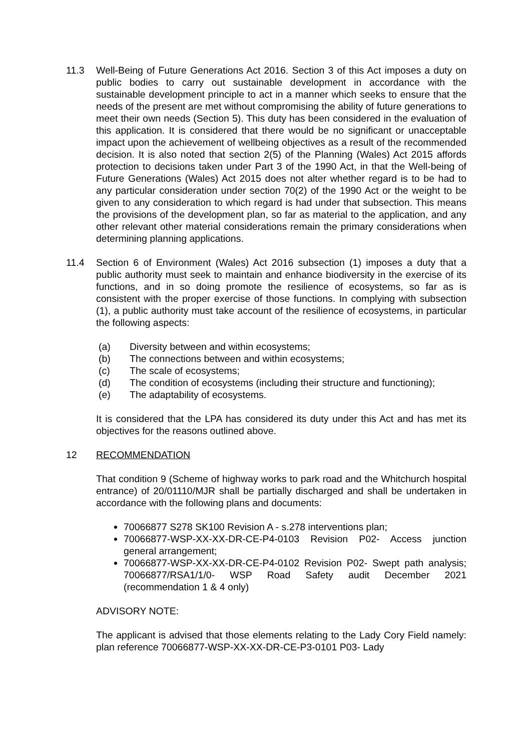11.3 Well-Being of Future Generations Act 2016. Section 3 of this Act imposes a duty on public bodies to carry out sustainable development in accordance with the sustainable development principle to act in a manner which seeks to ensure that the needs of the present are met without compromising the ability of future generations to meet their own needs (Section 5). This duty has been considered in the evaluation of this application. It is considered that there would be no significant or unacceptable impact upon the achievement of wellbeing objectives as a result of the recommended decision. It is also noted that section 2(5) of the Planning (Wales) Act 2015 affords protection to decisions taken under Part 3 of the 1990 Act, in that the Well-being of Future Generations (Wales) Act 2015 does not alter whether regard is to be had to any particular consideration under section 70(2) of the 1990 Act or the weight to be given to any consideration to which regard is had under that subsection. This means the provisions of the development plan, so far as material to the application, and any other relevant other material considerations remain the primary considerations when determining planning applications.
11.4 Section 6 of Environment (Wales) Act 2016 subsection (1) imposes a duty that a public authority must seek to maintain and enhance biodiversity in the exercise of its functions, and in so doing promote the resilience of ecosystems, so far as is consistent with the proper exercise of those functions. In complying with subsection (1), a public authority must take account of the resilience of ecosystems, in particular the following aspects:
(a) Diversity between and within ecosystems;
(b) The connections between and within ecosystems;
(c) The scale of ecosystems;
(d) The condition of ecosystems (including their structure and functioning);
(e) The adaptability of ecosystems.
It is considered that the LPA has considered its duty under this Act and has met its objectives for the reasons outlined above.
12 RECOMMENDATION
That condition 9 (Scheme of highway works to park road and the Whitchurch hospital entrance) of 20/01110/MJR shall be partially discharged and shall be undertaken in accordance with the following plans and documents:
70066877 S278 SK100 Revision A - s.278 interventions plan;
70066877-WSP-XX-XX-DR-CE-P4-0103 Revision P02- Access junction general arrangement;
70066877-WSP-XX-XX-DR-CE-P4-0102 Revision P02- Swept path analysis; 70066877/RSA1/1/0- WSP Road Safety audit December 2021 (recommendation 1 & 4 only)
ADVISORY NOTE:
The applicant is advised that those elements relating to the Lady Cory Field namely: plan reference 70066877-WSP-XX-XX-DR-CE-P3-0101 P03- Lady